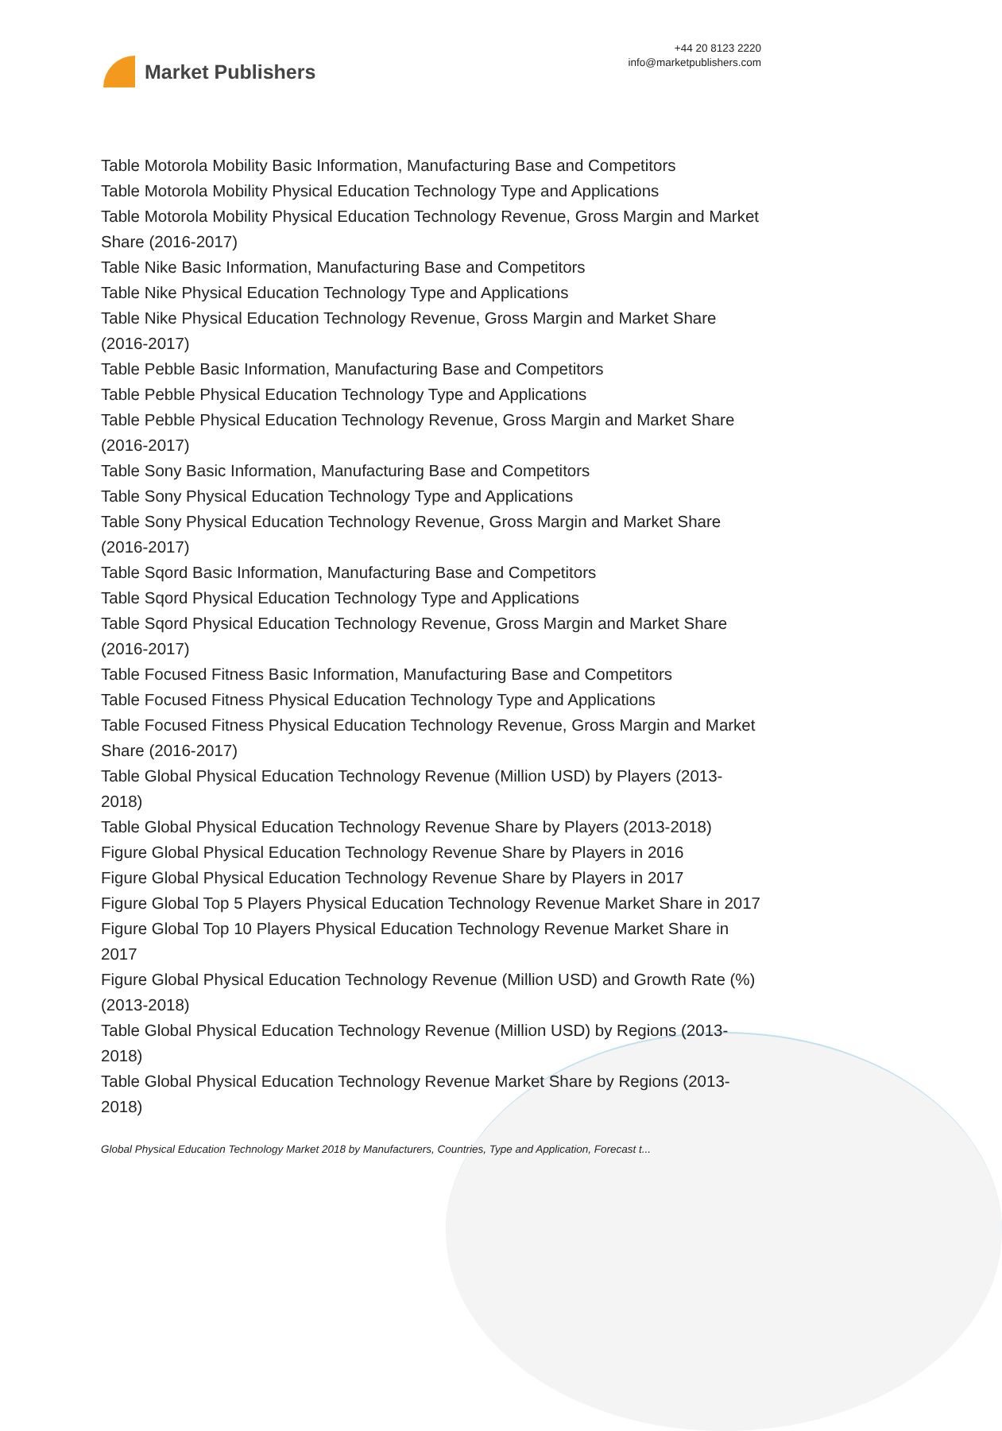Market Publishers
+44 20 8123 2220
info@marketpublishers.com
Table Motorola Mobility Basic Information, Manufacturing Base and Competitors
Table Motorola Mobility Physical Education Technology Type and Applications
Table Motorola Mobility Physical Education Technology Revenue, Gross Margin and Market Share (2016-2017)
Table Nike Basic Information, Manufacturing Base and Competitors
Table Nike Physical Education Technology Type and Applications
Table Nike Physical Education Technology Revenue, Gross Margin and Market Share (2016-2017)
Table Pebble Basic Information, Manufacturing Base and Competitors
Table Pebble Physical Education Technology Type and Applications
Table Pebble Physical Education Technology Revenue, Gross Margin and Market Share (2016-2017)
Table Sony Basic Information, Manufacturing Base and Competitors
Table Sony Physical Education Technology Type and Applications
Table Sony Physical Education Technology Revenue, Gross Margin and Market Share (2016-2017)
Table Sqord Basic Information, Manufacturing Base and Competitors
Table Sqord Physical Education Technology Type and Applications
Table Sqord Physical Education Technology Revenue, Gross Margin and Market Share (2016-2017)
Table Focused Fitness Basic Information, Manufacturing Base and Competitors
Table Focused Fitness Physical Education Technology Type and Applications
Table Focused Fitness Physical Education Technology Revenue, Gross Margin and Market Share (2016-2017)
Table Global Physical Education Technology Revenue (Million USD) by Players (2013-2018)
Table Global Physical Education Technology Revenue Share by Players (2013-2018)
Figure Global Physical Education Technology Revenue Share by Players in 2016
Figure Global Physical Education Technology Revenue Share by Players in 2017
Figure Global Top 5 Players Physical Education Technology Revenue Market Share in 2017
Figure Global Top 10 Players Physical Education Technology Revenue Market Share in 2017
Figure Global Physical Education Technology Revenue (Million USD) and Growth Rate (%) (2013-2018)
Table Global Physical Education Technology Revenue (Million USD) by Regions (2013-2018)
Table Global Physical Education Technology Revenue Market Share by Regions (2013-2018)
Global Physical Education Technology Market 2018 by Manufacturers, Countries, Type and Application, Forecast t...